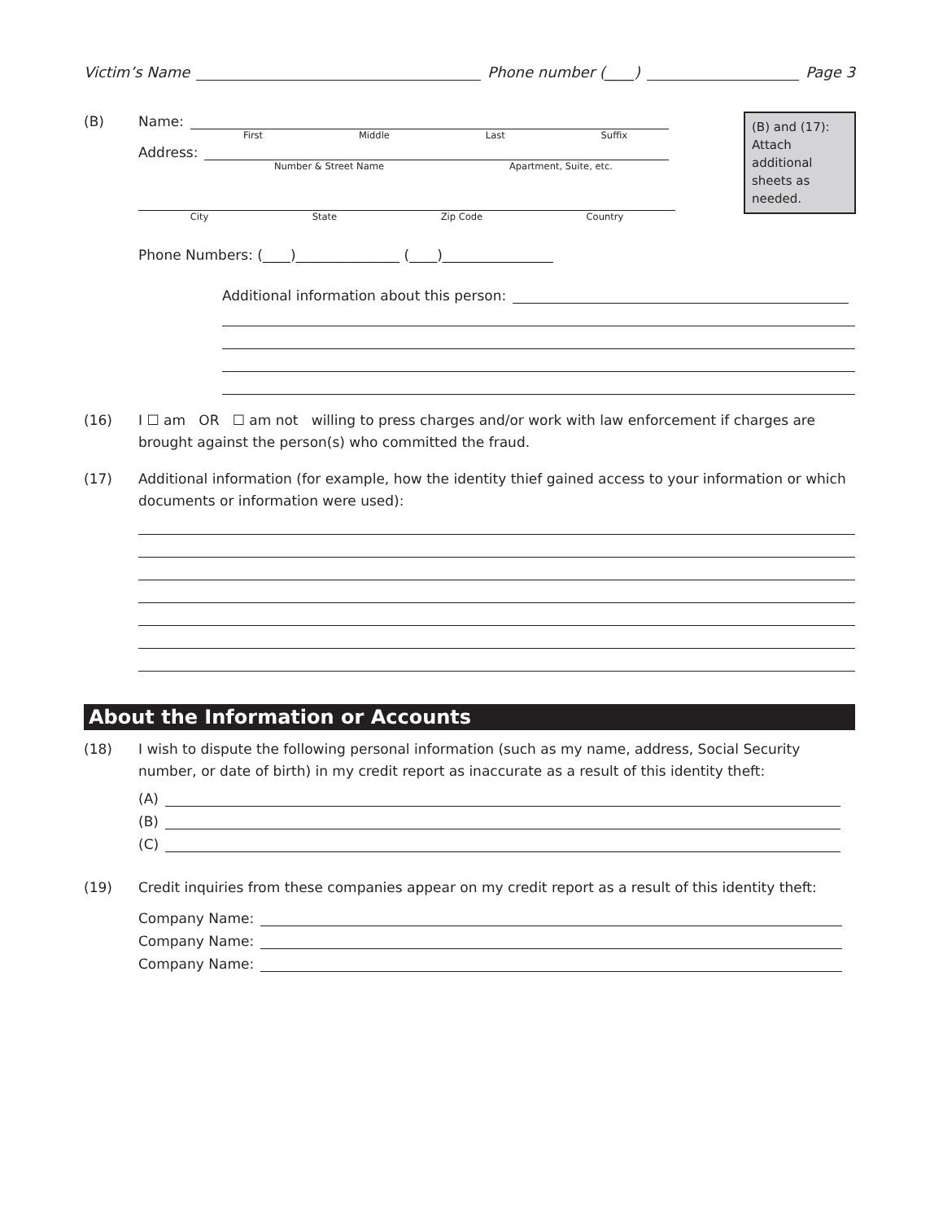Victim’s Name Phone number (____) Page 3
(B) and (17): Attach additional sheets as needed.
(B) Name:
First Middle Last Suffix
Address:
Number & Street Name Apartment, Suite, etc.
City State Zip Code Country
Phone Numbers: (____)_______________ (____)________________
Additional information about this person:
(16) I ☐ am OR ☐ am not willing to press charges and/or work with law enforcement if charges are brought against the person(s) who committed the fraud.
(17) Additional information (for example, how the identity thief gained access to your information or which documents or information were used):
About the Information or Accounts
(18) I wish to dispute the following personal information (such as my name, address, Social Security number, or date of birth) in my credit report as inaccurate as a result of this identity theft:
(A)
(B)
(C)
(19) Credit inquiries from these companies appear on my credit report as a result of this identity theft:
Company Name:
Company Name:
Company Name: